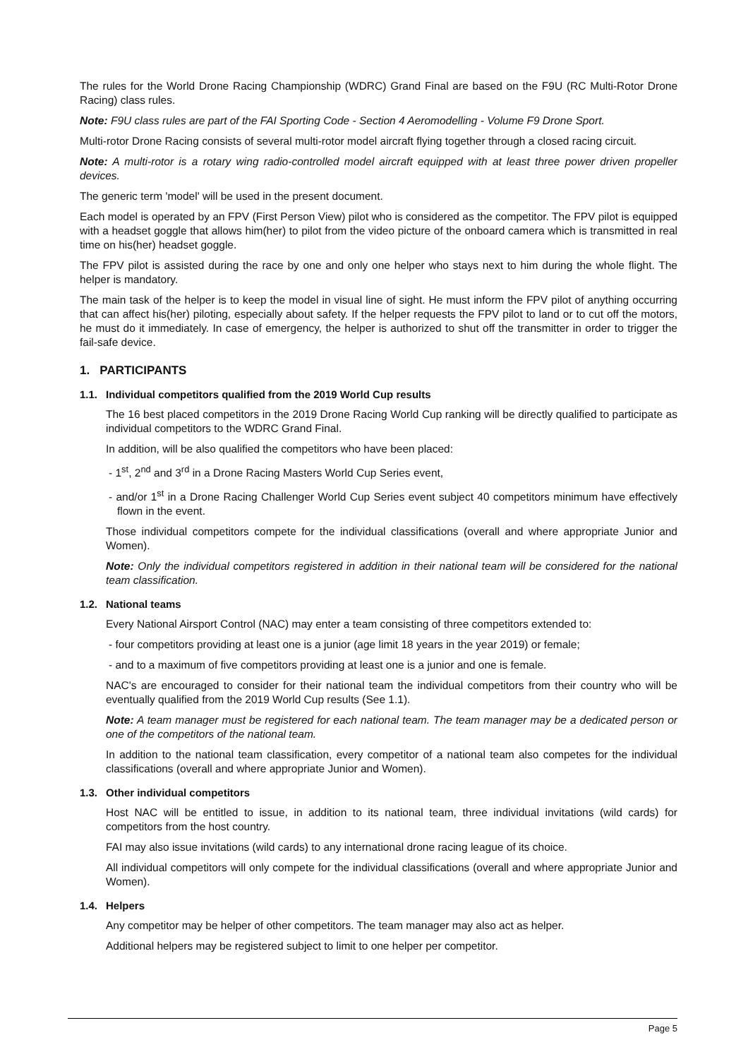The rules for the World Drone Racing Championship (WDRC) Grand Final are based on the F9U (RC Multi-Rotor Drone Racing) class rules.
Note: F9U class rules are part of the FAI Sporting Code - Section 4 Aeromodelling - Volume F9 Drone Sport.
Multi-rotor Drone Racing consists of several multi-rotor model aircraft flying together through a closed racing circuit.
Note: A multi-rotor is a rotary wing radio-controlled model aircraft equipped with at least three power driven propeller devices.
The generic term 'model' will be used in the present document.
Each model is operated by an FPV (First Person View) pilot who is considered as the competitor. The FPV pilot is equipped with a headset goggle that allows him(her) to pilot from the video picture of the onboard camera which is transmitted in real time on his(her) headset goggle.
The FPV pilot is assisted during the race by one and only one helper who stays next to him during the whole flight. The helper is mandatory.
The main task of the helper is to keep the model in visual line of sight. He must inform the FPV pilot of anything occurring that can affect his(her) piloting, especially about safety. If the helper requests the FPV pilot to land or to cut off the motors, he must do it immediately. In case of emergency, the helper is authorized to shut off the transmitter in order to trigger the fail-safe device.
1. PARTICIPANTS
1.1. Individual competitors qualified from the 2019 World Cup results
The 16 best placed competitors in the 2019 Drone Racing World Cup ranking will be directly qualified to participate as individual competitors to the WDRC Grand Final.
In addition, will be also qualified the competitors who have been placed:
- 1<sup>st</sup>, 2<sup>nd</sup> and 3<sup>rd</sup> in a Drone Racing Masters World Cup Series event,
- and/or 1<sup>st</sup> in a Drone Racing Challenger World Cup Series event subject 40 competitors minimum have effectively flown in the event.
Those individual competitors compete for the individual classifications (overall and where appropriate Junior and Women).
Note: Only the individual competitors registered in addition in their national team will be considered for the national team classification.
1.2. National teams
Every National Airsport Control (NAC) may enter a team consisting of three competitors extended to:
- four competitors providing at least one is a junior (age limit 18 years in the year 2019) or female;
- and to a maximum of five competitors providing at least one is a junior and one is female.
NAC's are encouraged to consider for their national team the individual competitors from their country who will be eventually qualified from the 2019 World Cup results (See 1.1).
Note: A team manager must be registered for each national team. The team manager may be a dedicated person or one of the competitors of the national team.
In addition to the national team classification, every competitor of a national team also competes for the individual classifications (overall and where appropriate Junior and Women).
1.3. Other individual competitors
Host NAC will be entitled to issue, in addition to its national team, three individual invitations (wild cards) for competitors from the host country.
FAI may also issue invitations (wild cards) to any international drone racing league of its choice.
All individual competitors will only compete for the individual classifications (overall and where appropriate Junior and Women).
1.4. Helpers
Any competitor may be helper of other competitors. The team manager may also act as helper.
Additional helpers may be registered subject to limit to one helper per competitor.
Page 5